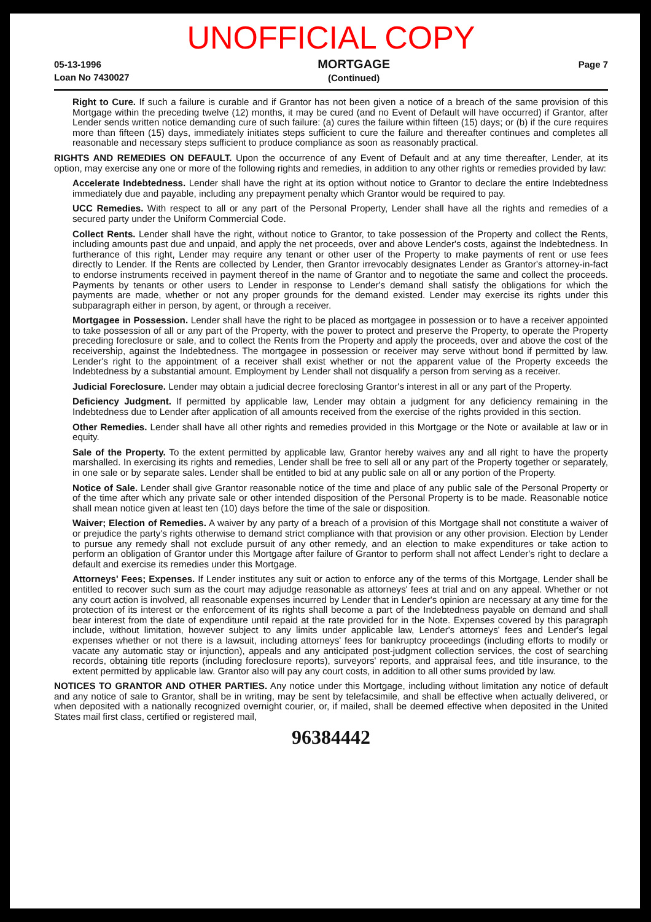UNOFFICIAL COPY
05-13-1996
Loan No 7430027
MORTGAGE
(Continued)
Page 7
Right to Cure. If such a failure is curable and if Grantor has not been given a notice of a breach of the same provision of this Mortgage within the preceding twelve (12) months, it may be cured (and no Event of Default will have occurred) if Grantor, after Lender sends written notice demanding cure of such failure: (a) cures the failure within fifteen (15) days; or (b) if the cure requires more than fifteen (15) days, immediately initiates steps sufficient to cure the failure and thereafter continues and completes all reasonable and necessary steps sufficient to produce compliance as soon as reasonably practical.
RIGHTS AND REMEDIES ON DEFAULT. Upon the occurrence of any Event of Default and at any time thereafter, Lender, at its option, may exercise any one or more of the following rights and remedies, in addition to any other rights or remedies provided by law:
Accelerate Indebtedness. Lender shall have the right at its option without notice to Grantor to declare the entire Indebtedness immediately due and payable, including any prepayment penalty which Grantor would be required to pay.
UCC Remedies. With respect to all or any part of the Personal Property, Lender shall have all the rights and remedies of a secured party under the Uniform Commercial Code.
Collect Rents. Lender shall have the right, without notice to Grantor, to take possession of the Property and collect the Rents, including amounts past due and unpaid, and apply the net proceeds, over and above Lender's costs, against the Indebtedness. In furtherance of this right, Lender may require any tenant or other user of the Property to make payments of rent or use fees directly to Lender. If the Rents are collected by Lender, then Grantor irrevocably designates Lender as Grantor's attorney-in-fact to endorse instruments received in payment thereof in the name of Grantor and to negotiate the same and collect the proceeds. Payments by tenants or other users to Lender in response to Lender's demand shall satisfy the obligations for which the payments are made, whether or not any proper grounds for the demand existed. Lender may exercise its rights under this subparagraph either in person, by agent, or through a receiver.
Mortgagee in Possession. Lender shall have the right to be placed as mortgagee in possession or to have a receiver appointed to take possession of all or any part of the Property, with the power to protect and preserve the Property, to operate the Property preceding foreclosure or sale, and to collect the Rents from the Property and apply the proceeds, over and above the cost of the receivership, against the Indebtedness. The mortgagee in possession or receiver may serve without bond if permitted by law. Lender's right to the appointment of a receiver shall exist whether or not the apparent value of the Property exceeds the Indebtedness by a substantial amount. Employment by Lender shall not disqualify a person from serving as a receiver.
Judicial Foreclosure. Lender may obtain a judicial decree foreclosing Grantor's interest in all or any part of the Property.
Deficiency Judgment. If permitted by applicable law, Lender may obtain a judgment for any deficiency remaining in the Indebtedness due to Lender after application of all amounts received from the exercise of the rights provided in this section.
Other Remedies. Lender shall have all other rights and remedies provided in this Mortgage or the Note or available at law or in equity.
Sale of the Property. To the extent permitted by applicable law, Grantor hereby waives any and all right to have the property marshalled. In exercising its rights and remedies, Lender shall be free to sell all or any part of the Property together or separately, in one sale or by separate sales. Lender shall be entitled to bid at any public sale on all or any portion of the Property.
Notice of Sale. Lender shall give Grantor reasonable notice of the time and place of any public sale of the Personal Property or of the time after which any private sale or other intended disposition of the Personal Property is to be made. Reasonable notice shall mean notice given at least ten (10) days before the time of the sale or disposition.
Waiver; Election of Remedies. A waiver by any party of a breach of a provision of this Mortgage shall not constitute a waiver of or prejudice the party's rights otherwise to demand strict compliance with that provision or any other provision. Election by Lender to pursue any remedy shall not exclude pursuit of any other remedy, and an election to make expenditures or take action to perform an obligation of Grantor under this Mortgage after failure of Grantor to perform shall not affect Lender's right to declare a default and exercise its remedies under this Mortgage.
Attorneys' Fees; Expenses. If Lender institutes any suit or action to enforce any of the terms of this Mortgage, Lender shall be entitled to recover such sum as the court may adjudge reasonable as attorneys' fees at trial and on any appeal. Whether or not any court action is involved, all reasonable expenses incurred by Lender that in Lender's opinion are necessary at any time for the protection of its interest or the enforcement of its rights shall become a part of the Indebtedness payable on demand and shall bear interest from the date of expenditure until repaid at the rate provided for in the Note. Expenses covered by this paragraph include, without limitation, however subject to any limits under applicable law, Lender's attorneys' fees and Lender's legal expenses whether or not there is a lawsuit, including attorneys' fees for bankruptcy proceedings (including efforts to modify or vacate any automatic stay or injunction), appeals and any anticipated post-judgment collection services, the cost of searching records, obtaining title reports (including foreclosure reports), surveyors' reports, and appraisal fees, and title insurance, to the extent permitted by applicable law. Grantor also will pay any court costs, in addition to all other sums provided by law.
NOTICES TO GRANTOR AND OTHER PARTIES. Any notice under this Mortgage, including without limitation any notice of default and any notice of sale to Grantor, shall be in writing, may be sent by telefacsimile, and shall be effective when actually delivered, or when deposited with a nationally recognized overnight courier, or, if mailed, shall be deemed effective when deposited in the United States mail first class, certified or registered mail,
96384442